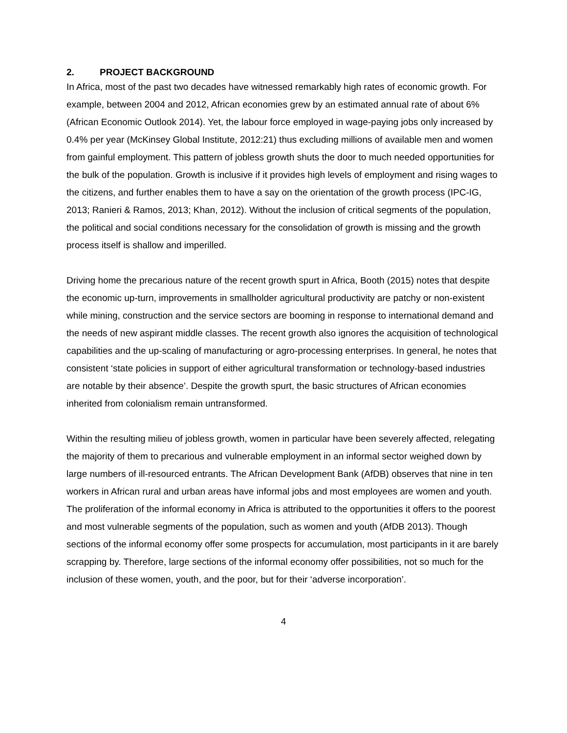2. PROJECT BACKGROUND
In Africa, most of the past two decades have witnessed remarkably high rates of economic growth. For example, between 2004 and 2012, African economies grew by an estimated annual rate of about 6% (African Economic Outlook 2014). Yet, the labour force employed in wage-paying jobs only increased by 0.4% per year (McKinsey Global Institute, 2012:21) thus excluding millions of available men and women from gainful employment. This pattern of jobless growth shuts the door to much needed opportunities for the bulk of the population. Growth is inclusive if it provides high levels of employment and rising wages to the citizens, and further enables them to have a say on the orientation of the growth process (IPC-IG, 2013; Ranieri & Ramos, 2013; Khan, 2012). Without the inclusion of critical segments of the population, the political and social conditions necessary for the consolidation of growth is missing and the growth process itself is shallow and imperilled.
Driving home the precarious nature of the recent growth spurt in Africa, Booth (2015) notes that despite the economic up-turn, improvements in smallholder agricultural productivity are patchy or non-existent while mining, construction and the service sectors are booming in response to international demand and the needs of new aspirant middle classes. The recent growth also ignores the acquisition of technological capabilities and the up-scaling of manufacturing or agro-processing enterprises. In general, he notes that consistent ‘state policies in support of either agricultural transformation or technology-based industries are notable by their absence’. Despite the growth spurt, the basic structures of African economies inherited from colonialism remain untransformed.
Within the resulting milieu of jobless growth, women in particular have been severely affected, relegating the majority of them to precarious and vulnerable employment in an informal sector weighed down by large numbers of ill-resourced entrants. The African Development Bank (AfDB) observes that nine in ten workers in African rural and urban areas have informal jobs and most employees are women and youth. The proliferation of the informal economy in Africa is attributed to the opportunities it offers to the poorest and most vulnerable segments of the population, such as women and youth (AfDB 2013). Though sections of the informal economy offer some prospects for accumulation, most participants in it are barely scrapping by. Therefore, large sections of the informal economy offer possibilities, not so much for the inclusion of these women, youth, and the poor, but for their ‘adverse incorporation’.
4